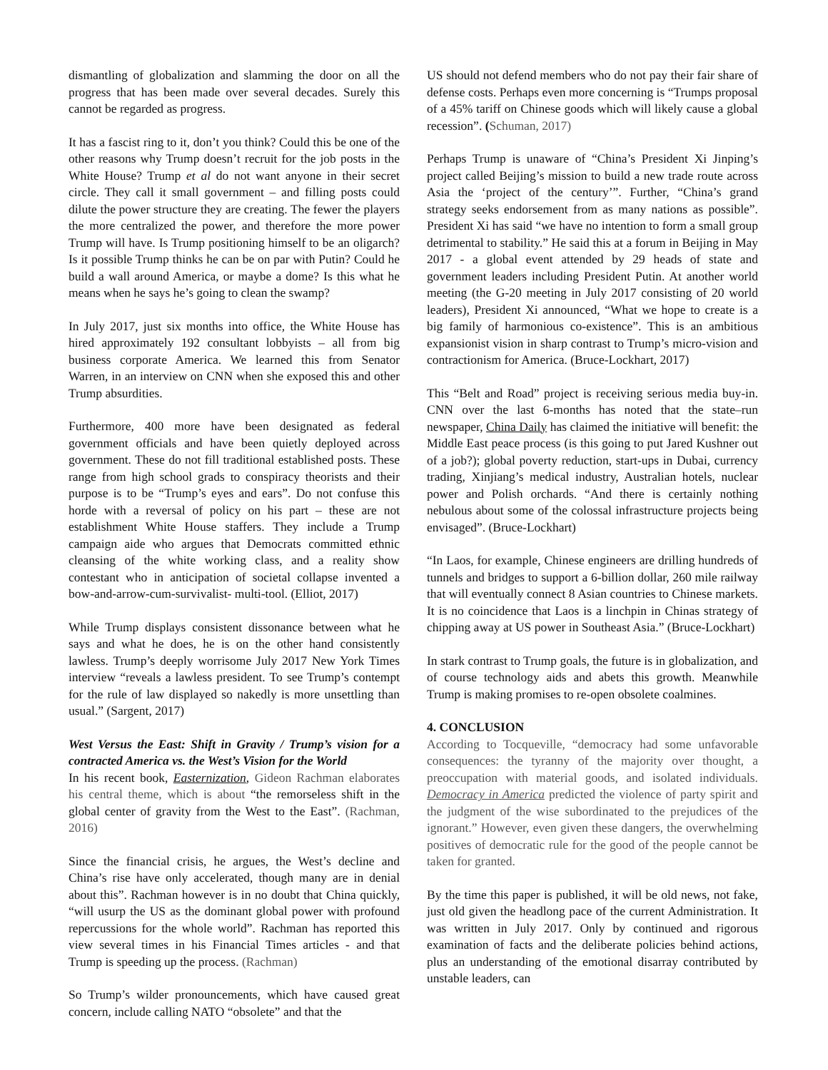dismantling of globalization and slamming the door on all the progress that has been made over several decades. Surely this cannot be regarded as progress.
It has a fascist ring to it, don’t you think? Could this be one of the other reasons why Trump doesn’t recruit for the job posts in the White House? Trump et al do not want anyone in their secret circle. They call it small government – and filling posts could dilute the power structure they are creating. The fewer the players the more centralized the power, and therefore the more power Trump will have. Is Trump positioning himself to be an oligarch? Is it possible Trump thinks he can be on par with Putin? Could he build a wall around America, or maybe a dome? Is this what he means when he says he’s going to clean the swamp?
In July 2017, just six months into office, the White House has hired approximately 192 consultant lobbyists – all from big business corporate America. We learned this from Senator Warren, in an interview on CNN when she exposed this and other Trump absurdities.
Furthermore, 400 more have been designated as federal government officials and have been quietly deployed across government. These do not fill traditional established posts. These range from high school grads to conspiracy theorists and their purpose is to be “Trump’s eyes and ears”. Do not confuse this horde with a reversal of policy on his part – these are not establishment White House staffers. They include a Trump campaign aide who argues that Democrats committed ethnic cleansing of the white working class, and a reality show contestant who in anticipation of societal collapse invented a bow-and-arrow-cum-survivalist- multi-tool. (Elliot, 2017)
While Trump displays consistent dissonance between what he says and what he does, he is on the other hand consistently lawless. Trump’s deeply worrisome July 2017 New York Times interview “reveals a lawless president. To see Trump’s contempt for the rule of law displayed so nakedly is more unsettling than usual.” (Sargent, 2017)
West Versus the East: Shift in Gravity / Trump’s vision for a contracted America vs. the West’s Vision for the World
In his recent book, Easternization, Gideon Rachman elaborates his central theme, which is about “the remorseless shift in the global center of gravity from the West to the East”. (Rachman, 2016)
Since the financial crisis, he argues, the West’s decline and China’s rise have only accelerated, though many are in denial about this”. Rachman however is in no doubt that China quickly, “will usurp the US as the dominant global power with profound repercussions for the whole world”. Rachman has reported this view several times in his Financial Times articles - and that Trump is speeding up the process. (Rachman)
So Trump’s wilder pronouncements, which have caused great concern, include calling NATO “obsolete” and that the
US should not defend members who do not pay their fair share of defense costs. Perhaps even more concerning is “Trumps proposal of a 45% tariff on Chinese goods which will likely cause a global recession”. (Schuman, 2017)
Perhaps Trump is unaware of “China’s President Xi Jinping’s project called Beijing’s mission to build a new trade route across Asia the ‘project of the century’”. Further, “China’s grand strategy seeks endorsement from as many nations as possible”. President Xi has said “we have no intention to form a small group detrimental to stability.” He said this at a forum in Beijing in May 2017 - a global event attended by 29 heads of state and government leaders including President Putin. At another world meeting (the G-20 meeting in July 2017 consisting of 20 world leaders), President Xi announced, “What we hope to create is a big family of harmonious co-existence”. This is an ambitious expansionist vision in sharp contrast to Trump’s micro-vision and contractionism for America. (Bruce-Lockhart, 2017)
This “Belt and Road” project is receiving serious media buy-in. CNN over the last 6-months has noted that the state–run newspaper, China Daily has claimed the initiative will benefit: the Middle East peace process (is this going to put Jared Kushner out of a job?); global poverty reduction, start-ups in Dubai, currency trading, Xinjiang’s medical industry, Australian hotels, nuclear power and Polish orchards. “And there is certainly nothing nebulous about some of the colossal infrastructure projects being envisaged”. (Bruce-Lockhart)
“In Laos, for example, Chinese engineers are drilling hundreds of tunnels and bridges to support a 6-billion dollar, 260 mile railway that will eventually connect 8 Asian countries to Chinese markets. It is no coincidence that Laos is a linchpin in Chinas strategy of chipping away at US power in Southeast Asia.” (Bruce-Lockhart)
In stark contrast to Trump goals, the future is in globalization, and of course technology aids and abets this growth. Meanwhile Trump is making promises to re-open obsolete coalmines.
4. CONCLUSION
According to Tocqueville, “democracy had some unfavorable consequences: the tyranny of the majority over thought, a preoccupation with material goods, and isolated individuals. Democracy in America predicted the violence of party spirit and the judgment of the wise subordinated to the prejudices of the ignorant.” However, even given these dangers, the overwhelming positives of democratic rule for the good of the people cannot be taken for granted.
By the time this paper is published, it will be old news, not fake, just old given the headlong pace of the current Administration. It was written in July 2017. Only by continued and rigorous examination of facts and the deliberate policies behind actions, plus an understanding of the emotional disarray contributed by unstable leaders, can